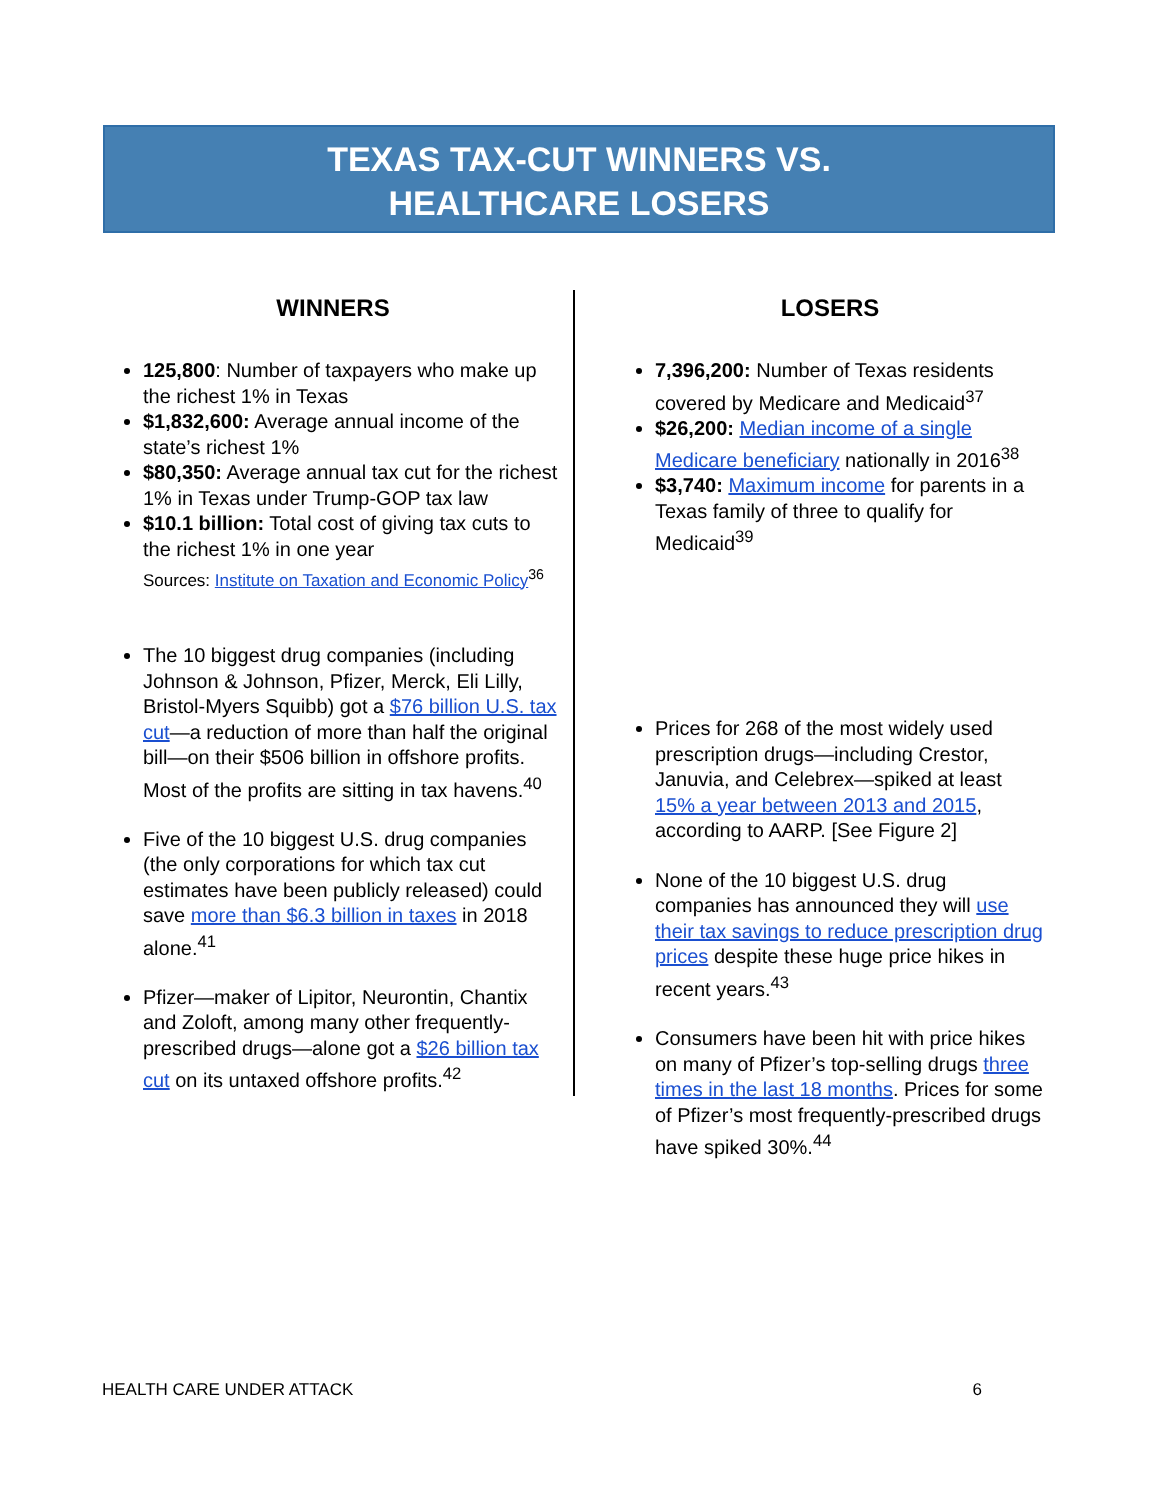TEXAS TAX-CUT WINNERS VS.
HEALTHCARE LOSERS
WINNERS
125,800: Number of taxpayers who make up the richest 1% in Texas
$1,832,600: Average annual income of the state’s richest 1%
$80,350: Average annual tax cut for the richest 1% in Texas under Trump-GOP tax law
$10.1 billion: Total cost of giving tax cuts to the richest 1% in one year
Sources: Institute on Taxation and Economic Policy<sup>36</sup>
The 10 biggest drug companies (including Johnson & Johnson, Pfizer, Merck, Eli Lilly, Bristol-Myers Squibb) got a $76 billion U.S. tax cut—a reduction of more than half the original bill—on their $506 billion in offshore profits. Most of the profits are sitting in tax havens.<sup>40</sup>
Five of the 10 biggest U.S. drug companies (the only corporations for which tax cut estimates have been publicly released) could save more than $6.3 billion in taxes in 2018 alone.<sup>41</sup>
Pfizer—maker of Lipitor, Neurontin, Chantix and Zoloft, among many other frequently-prescribed drugs—alone got a $26 billion tax cut on its untaxed offshore profits.<sup>42</sup>
LOSERS
7,396,200: Number of Texas residents covered by Medicare and Medicaid<sup>37</sup>
$26,200: Median income of a single Medicare beneficiary nationally in 2016<sup>38</sup>
$3,740: Maximum income for parents in a Texas family of three to qualify for Medicaid<sup>39</sup>
Prices for 268 of the most widely used prescription drugs—including Crestor, Januvia, and Celebrex—spiked at least 15% a year between 2013 and 2015, according to AARP. [See Figure 2]
None of the 10 biggest U.S. drug companies has announced they will use their tax savings to reduce prescription drug prices despite these huge price hikes in recent years.<sup>43</sup>
Consumers have been hit with price hikes on many of Pfizer’s top-selling drugs three times in the last 18 months. Prices for some of Pfizer’s most frequently-prescribed drugs have spiked 30%.<sup>44</sup>
HEALTH CARE UNDER ATTACK 6